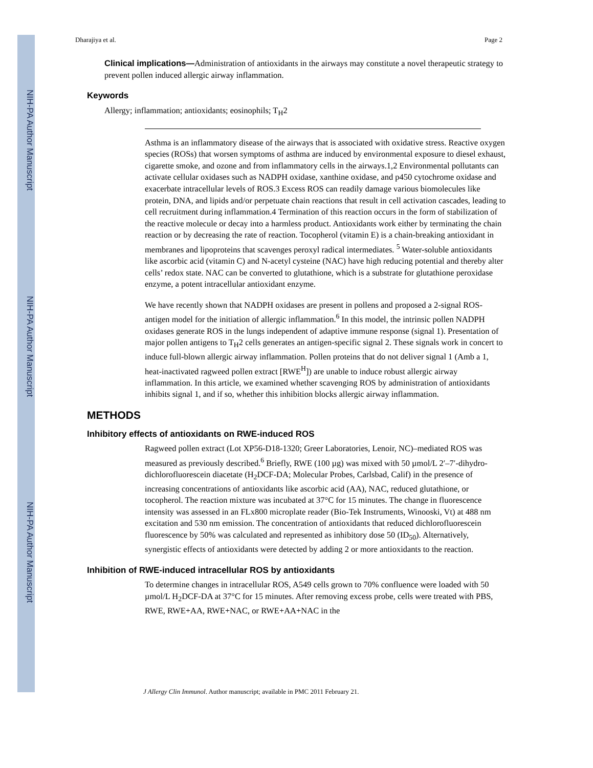NIH-PA Author Manuscript
NIH-PA Author Manuscript
NIH-PA Author Manuscript
Dharajiya et al. Page 2
Clinical implications—Administration of antioxidants in the airways may constitute a novel therapeutic strategy to prevent pollen induced allergic airway inflammation.
Keywords
Allergy; inflammation; antioxidants; eosinophils; T<sub>H</sub>2
Asthma is an inflammatory disease of the airways that is associated with oxidative stress. Reactive oxygen species (ROSs) that worsen symptoms of asthma are induced by environmental exposure to diesel exhaust, cigarette smoke, and ozone and from inflammatory cells in the airways.1,2 Environmental pollutants can activate cellular oxidases such as NADPH oxidase, xanthine oxidase, and p450 cytochrome oxidase and exacerbate intracellular levels of ROS.3 Excess ROS can readily damage various biomolecules like protein, DNA, and lipids and/or perpetuate chain reactions that result in cell activation cascades, leading to cell recruitment during inflammation.4 Termination of this reaction occurs in the form of stabilization of the reactive molecule or decay into a harmless product. Antioxidants work either by terminating the chain reaction or by decreasing the rate of reaction. Tocopherol (vitamin E) is a chain-breaking antioxidant in membranes and lipoproteins that scavenges peroxyl radical intermediates. <sup>5</sup> Water-soluble antioxidants like ascorbic acid (vitamin C) and N-acetyl cysteine (NAC) have high reducing potential and thereby alter cells’ redox state. NAC can be converted to glutathione, which is a substrate for glutathione peroxidase enzyme, a potent intracellular antioxidant enzyme.
We have recently shown that NADPH oxidases are present in pollens and proposed a 2-signal ROS-antigen model for the initiation of allergic inflammation.<sup>6</sup> In this model, the intrinsic pollen NADPH oxidases generate ROS in the lungs independent of adaptive immune response (signal 1). Presentation of major pollen antigens to T<sub>H</sub>2 cells generates an antigen-specific signal 2. These signals work in concert to induce full-blown allergic airway inflammation. Pollen proteins that do not deliver signal 1 (Amb a 1, heat-inactivated ragweed pollen extract [RWE<sup>H</sup>]) are unable to induce robust allergic airway inflammation. In this article, we examined whether scavenging ROS by administration of antioxidants inhibits signal 1, and if so, whether this inhibition blocks allergic airway inflammation.
METHODS
Inhibitory effects of antioxidants on RWE-induced ROS
Ragweed pollen extract (Lot XP56-D18-1320; Greer Laboratories, Lenoir, NC)–mediated ROS was measured as previously described.<sup>6</sup> Briefly, RWE (100 µg) was mixed with 50 µmol/L 2′–7′-dihydro-dichlorofluorescein diacetate (H<sub>2</sub>DCF-DA; Molecular Probes, Carlsbad, Calif) in the presence of increasing concentrations of antioxidants like ascorbic acid (AA), NAC, reduced glutathione, or tocopherol. The reaction mixture was incubated at 37°C for 15 minutes. The change in fluorescence intensity was assessed in an FLx800 microplate reader (Bio-Tek Instruments, Winooski, Vt) at 488 nm excitation and 530 nm emission. The concentration of antioxidants that reduced dichlorofluorescein fluorescence by 50% was calculated and represented as inhibitory dose 50 (ID<sub>50</sub>). Alternatively, synergistic effects of antioxidants were detected by adding 2 or more antioxidants to the reaction.
Inhibition of RWE-induced intracellular ROS by antioxidants
To determine changes in intracellular ROS, A549 cells grown to 70% confluence were loaded with 50 µmol/L H<sub>2</sub>DCF-DA at 37°C for 15 minutes. After removing excess probe, cells were treated with PBS, RWE, RWE+AA, RWE+NAC, or RWE+AA+NAC in the
J Allergy Clin Immunol. Author manuscript; available in PMC 2011 February 21.